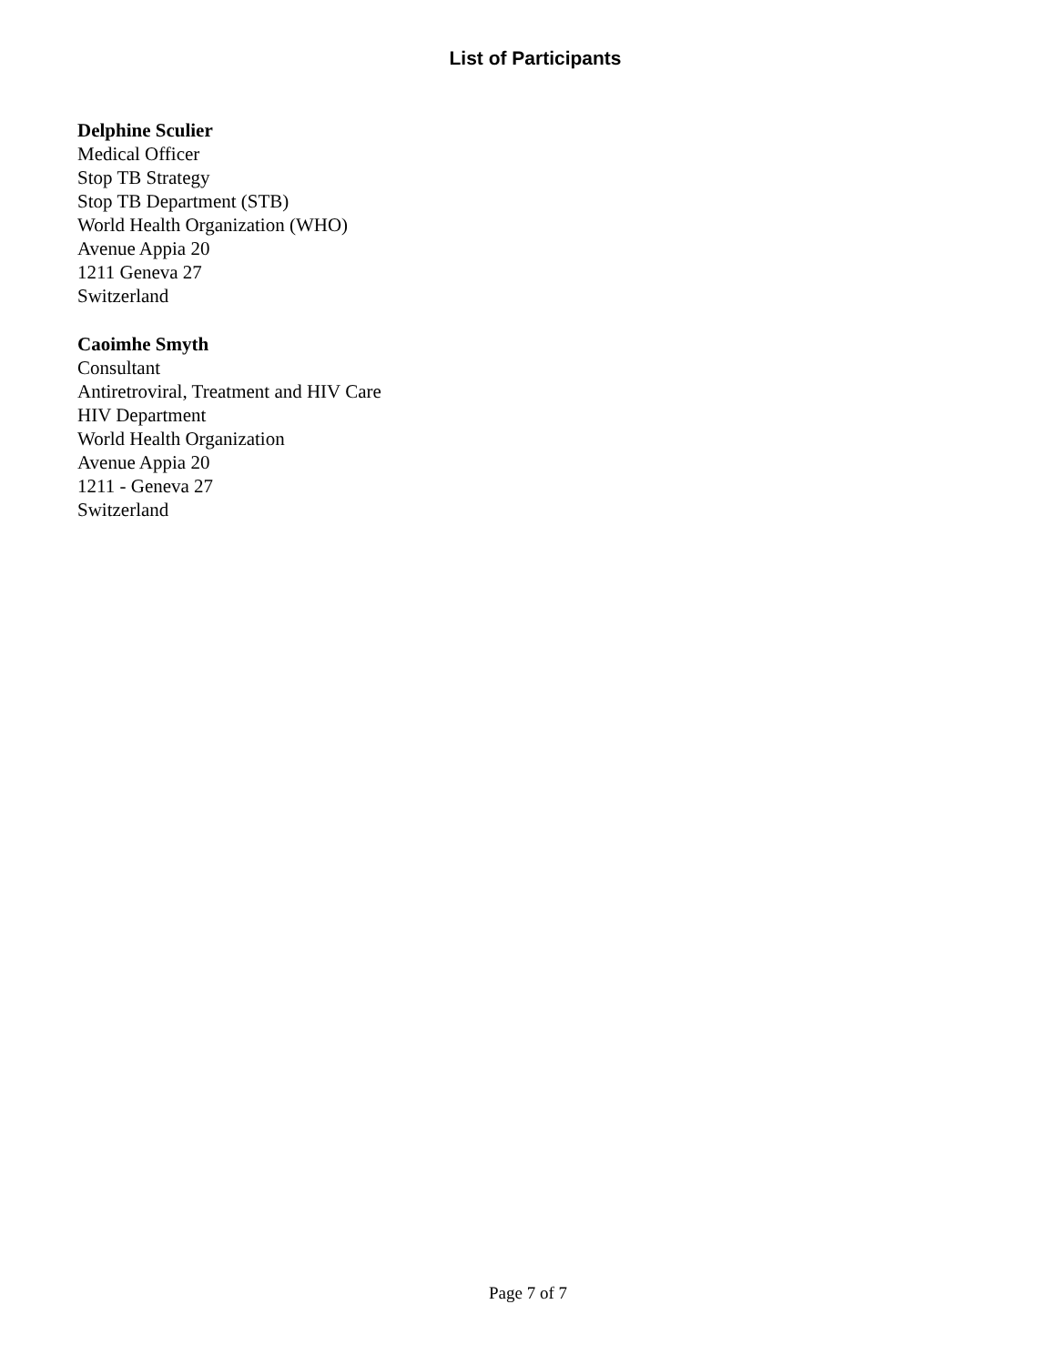List of Participants
Delphine Sculier
Medical Officer
Stop TB Strategy
Stop TB Department (STB)
World Health Organization (WHO)
Avenue Appia 20
1211 Geneva 27
Switzerland
Caoimhe Smyth
Consultant
Antiretroviral, Treatment and HIV Care
HIV Department
World Health Organization
Avenue Appia 20
1211 - Geneva 27
Switzerland
Page 7 of 7